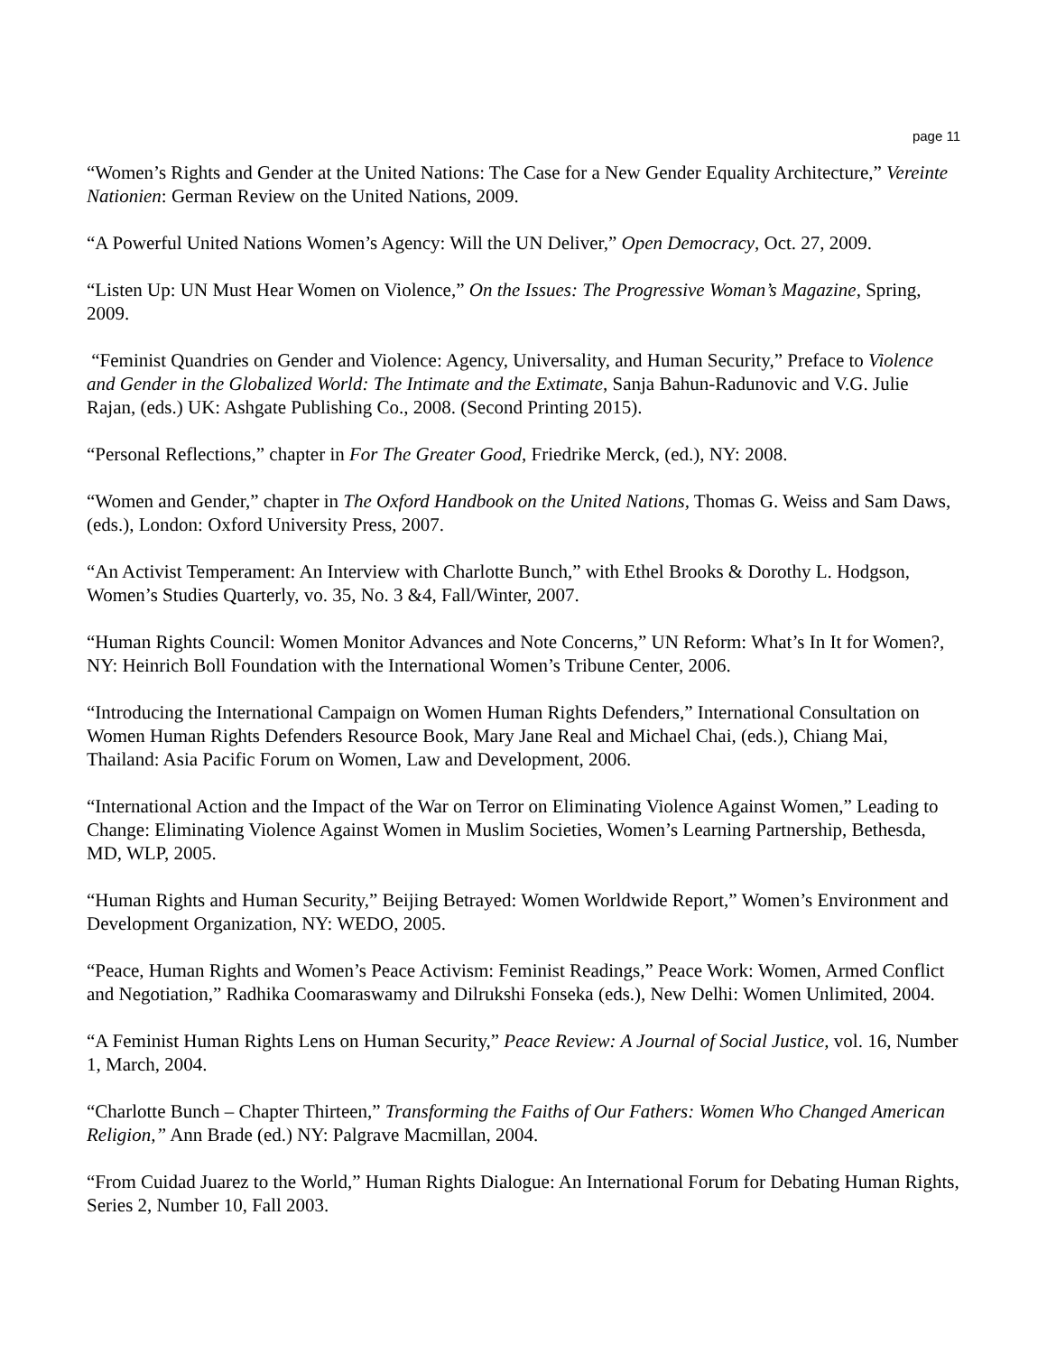page 11
“Women’s Rights and Gender at the United Nations: The Case for a New Gender Equality Architecture,” Vereinte Nationien: German Review on the United Nations, 2009.
“A Powerful United Nations Women’s Agency: Will the UN Deliver,” Open Democracy, Oct. 27, 2009.
“Listen Up: UN Must Hear Women on Violence,” On the Issues: The Progressive Woman’s Magazine, Spring, 2009.
“Feminist Quandries on Gender and Violence: Agency, Universality, and Human Security,” Preface to Violence and Gender in the Globalized World: The Intimate and the Extimate, Sanja Bahun-Radunovic and V.G. Julie Rajan, (eds.) UK: Ashgate Publishing Co., 2008. (Second Printing 2015).
“Personal Reflections,” chapter in For The Greater Good, Friedrike Merck, (ed.), NY: 2008.
“Women and Gender,” chapter in The Oxford Handbook on the United Nations, Thomas G. Weiss and Sam Daws, (eds.), London: Oxford University Press, 2007.
“An Activist Temperament: An Interview with Charlotte Bunch,” with Ethel Brooks & Dorothy L. Hodgson, Women’s Studies Quarterly, vo. 35, No. 3 &4, Fall/Winter, 2007.
“Human Rights Council: Women Monitor Advances and Note Concerns,” UN Reform: What’s In It for Women?, NY: Heinrich Boll Foundation with the International Women’s Tribune Center, 2006.
“Introducing the International Campaign on Women Human Rights Defenders,” International Consultation on Women Human Rights Defenders Resource Book, Mary Jane Real and Michael Chai, (eds.), Chiang Mai, Thailand: Asia Pacific Forum on Women, Law and Development, 2006.
“International Action and the Impact of the War on Terror on Eliminating Violence Against Women,” Leading to Change: Eliminating Violence Against Women in Muslim Societies, Women’s Learning Partnership, Bethesda, MD, WLP, 2005.
“Human Rights and Human Security,” Beijing Betrayed: Women Worldwide Report,” Women’s Environment and Development Organization, NY: WEDO, 2005.
“Peace, Human Rights and Women’s Peace Activism: Feminist Readings,” Peace Work: Women, Armed Conflict and Negotiation,” Radhika Coomaraswamy and Dilrukshi Fonseka (eds.), New Delhi: Women Unlimited, 2004.
“A Feminist Human Rights Lens on Human Security,” Peace Review: A Journal of Social Justice, vol. 16, Number 1, March, 2004.
“Charlotte Bunch – Chapter Thirteen,” Transforming the Faiths of Our Fathers: Women Who Changed American Religion,” Ann Brade (ed.) NY: Palgrave Macmillan, 2004.
“From Cuidad Juarez to the World,” Human Rights Dialogue: An International Forum for Debating Human Rights, Series 2, Number 10, Fall 2003.